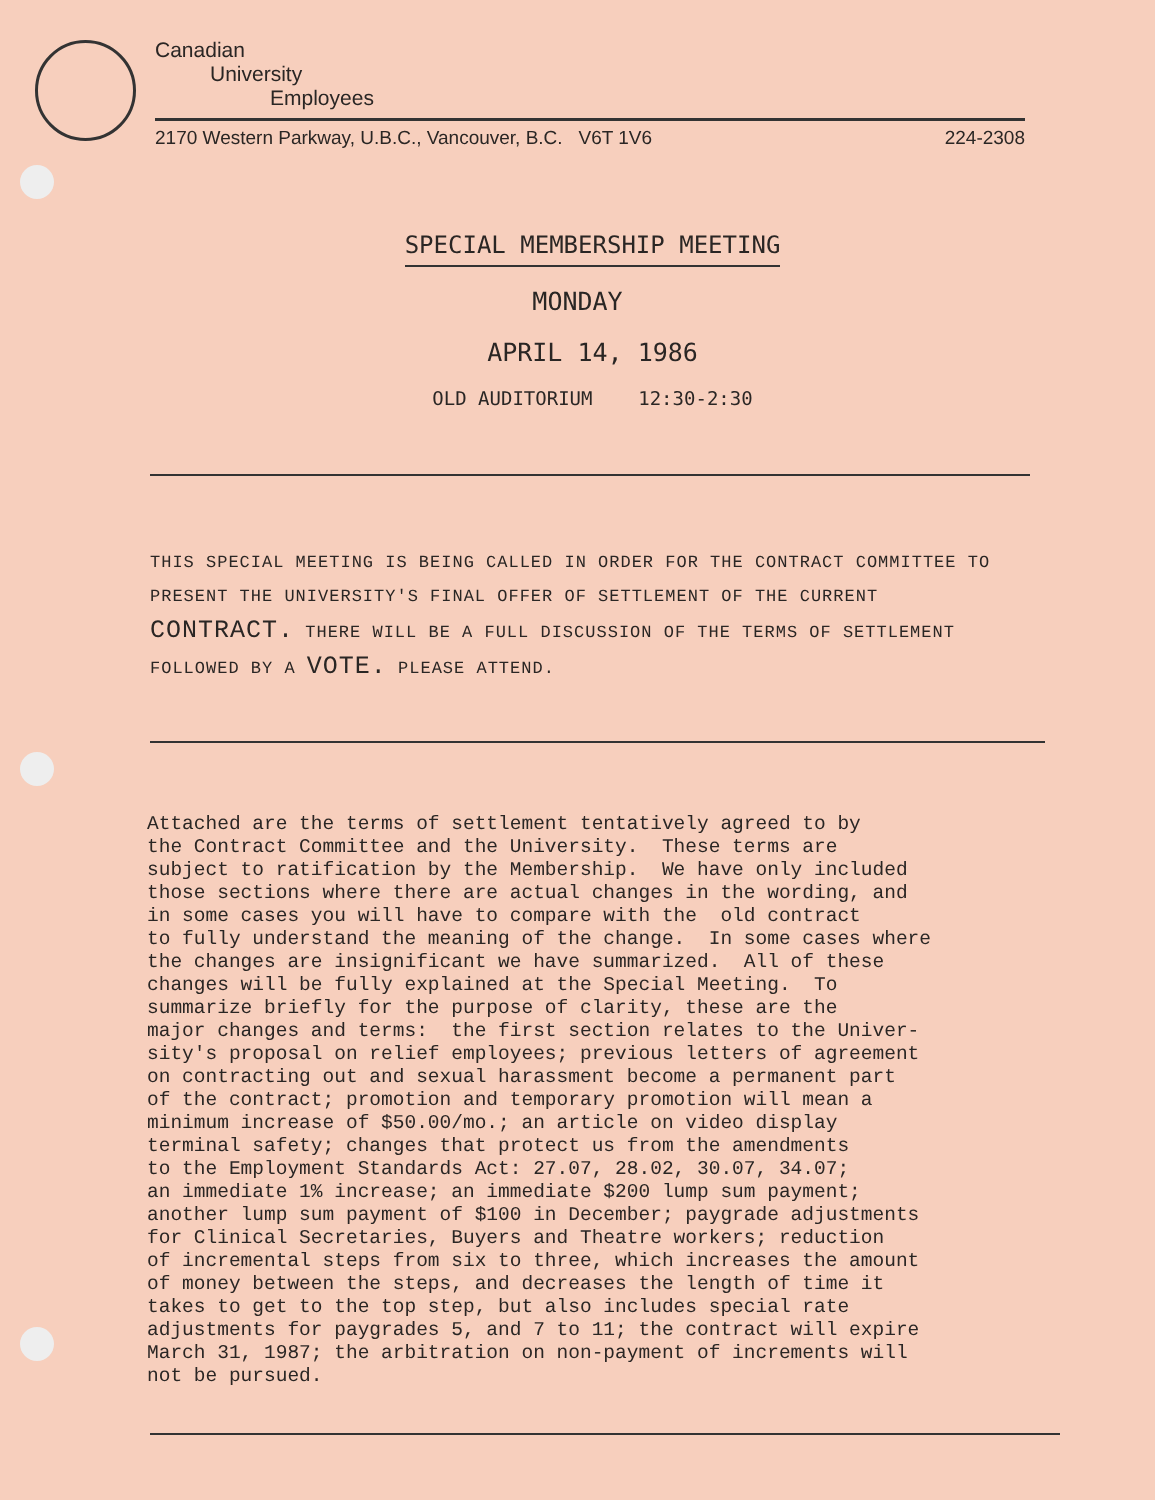Canadian
University
Employees
2170 Western Parkway, U.B.C., Vancouver, B.C. V6T 1V6 224-2308
SPECIAL MEMBERSHIP MEETING
MONDAY
APRIL 14, 1986
OLD AUDITORIUM 12:30-2:30
THIS SPECIAL MEETING IS BEING CALLED IN ORDER FOR THE CONTRACT COMMITTEE TO PRESENT THE UNIVERSITY'S FINAL OFFER OF SETTLEMENT OF THE CURRENT CONTRACT. THERE WILL BE A FULL DISCUSSION OF THE TERMS OF SETTLEMENT FOLLOWED BY A VOTE. PLEASE ATTEND.
Attached are the terms of settlement tentatively agreed to by the Contract Committee and the University. These terms are subject to ratification by the Membership. We have only included those sections where there are actual changes in the wording, and in some cases you will have to compare with the old contract to fully understand the meaning of the change. In some cases where the changes are insignificant we have summarized. All of these changes will be fully explained at the Special Meeting. To summarize briefly for the purpose of clarity, these are the major changes and terms: the first section relates to the Univer- sity's proposal on relief employees; previous letters of agreement on contracting out and sexual harassment become a permanent part of the contract; promotion and temporary promotion will mean a minimum increase of $50.00/mo.; an article on video display terminal safety; changes that protect us from the amendments to the Employment Standards Act: 27.07, 28.02, 30.07, 34.07; an immediate 1% increase; an immediate $200 lump sum payment; another lump sum payment of $100 in December; paygrade adjustments for Clinical Secretaries, Buyers and Theatre workers; reduction of incremental steps from six to three, which increases the amount of money between the steps, and decreases the length of time it takes to get to the top step, but also includes special rate adjustments for paygrades 5, and 7 to 11; the contract will expire March 31, 1987; the arbitration on non-payment of increments will not be pursued.